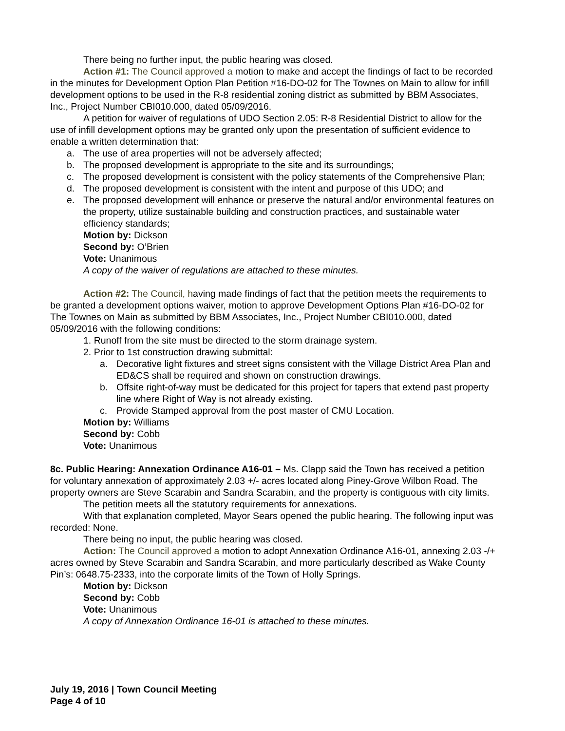There being no further input, the public hearing was closed.
Action #1: The Council approved a motion to make and accept the findings of fact to be recorded in the minutes for Development Option Plan Petition #16-DO-02 for The Townes on Main to allow for infill development options to be used in the R-8 residential zoning district as submitted by BBM Associates, Inc., Project Number CBI010.000, dated 05/09/2016.
A petition for waiver of regulations of UDO Section 2.05: R-8 Residential District to allow for the use of infill development options may be granted only upon the presentation of sufficient evidence to enable a written determination that:
a. The use of area properties will not be adversely affected;
b. The proposed development is appropriate to the site and its surroundings;
c. The proposed development is consistent with the policy statements of the Comprehensive Plan;
d. The proposed development is consistent with the intent and purpose of this UDO; and
e. The proposed development will enhance or preserve the natural and/or environmental features on the property, utilize sustainable building and construction practices, and sustainable water efficiency standards;
Motion by: Dickson
Second by: O’Brien
Vote: Unanimous
A copy of the waiver of regulations are attached to these minutes.
Action #2: The Council, having made findings of fact that the petition meets the requirements to be granted a development options waiver, motion to approve Development Options Plan #16-DO-02 for The Townes on Main as submitted by BBM Associates, Inc., Project Number CBI010.000, dated 05/09/2016 with the following conditions:
1. Runoff from the site must be directed to the storm drainage system.
2. Prior to 1st construction drawing submittal:
a. Decorative light fixtures and street signs consistent with the Village District Area Plan and ED&CS shall be required and shown on construction drawings.
b. Offsite right-of-way must be dedicated for this project for tapers that extend past property line where Right of Way is not already existing.
c. Provide Stamped approval from the post master of CMU Location.
Motion by: Williams
Second by: Cobb
Vote: Unanimous
8c. Public Hearing: Annexation Ordinance A16-01 – Ms. Clapp said the Town has received a petition for voluntary annexation of approximately 2.03 +/- acres located along Piney-Grove Wilbon Road. The property owners are Steve Scarabin and Sandra Scarabin, and the property is contiguous with city limits.
The petition meets all the statutory requirements for annexations.
With that explanation completed, Mayor Sears opened the public hearing. The following input was recorded: None.
There being no input, the public hearing was closed.
Action: The Council approved a motion to adopt Annexation Ordinance A16-01, annexing 2.03 -/+ acres owned by Steve Scarabin and Sandra Scarabin, and more particularly described as Wake County Pin’s: 0648.75-2333, into the corporate limits of the Town of Holly Springs.
Motion by: Dickson
Second by: Cobb
Vote: Unanimous
A copy of Annexation Ordinance 16-01 is attached to these minutes.
July 19, 2016 | Town Council Meeting
Page 4 of 10